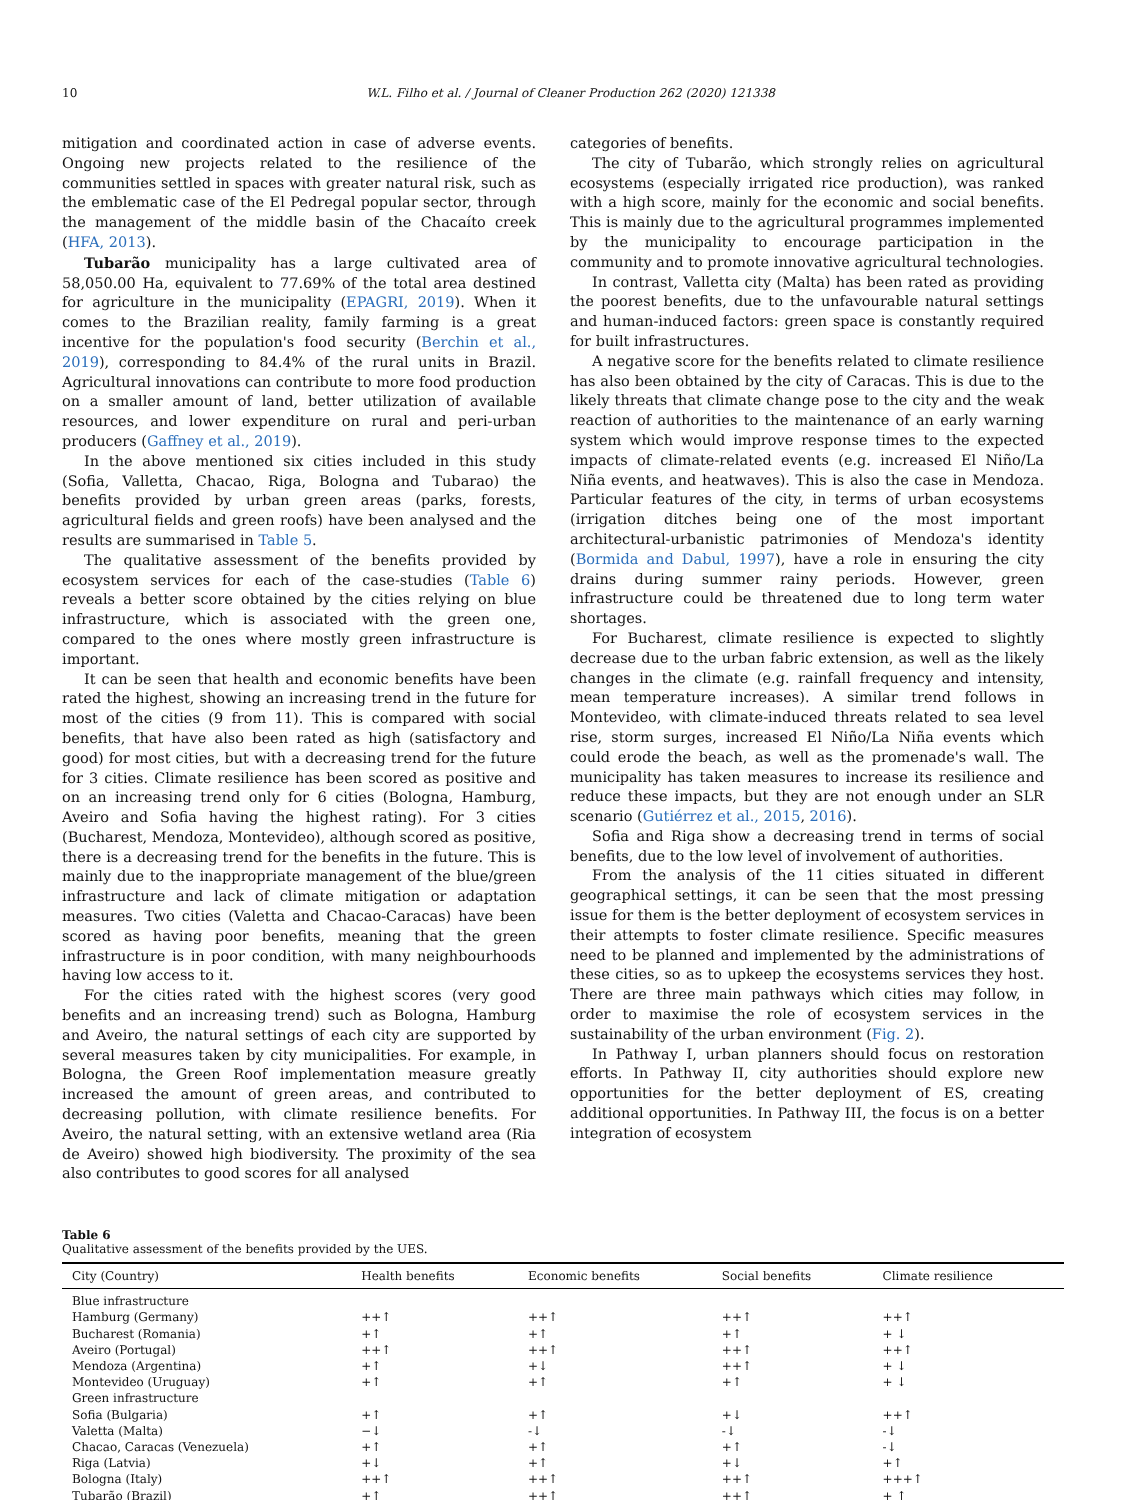10 W.L. Filho et al. / Journal of Cleaner Production 262 (2020) 121338
mitigation and coordinated action in case of adverse events. Ongoing new projects related to the resilience of the communities settled in spaces with greater natural risk, such as the emblematic case of the El Pedregal popular sector, through the management of the middle basin of the Chacaíto creek (HFA, 2013).
Tubarão municipality has a large cultivated area of 58,050.00 Ha, equivalent to 77.69% of the total area destined for agriculture in the municipality (EPAGRI, 2019). When it comes to the Brazilian reality, family farming is a great incentive for the population's food security (Berchin et al., 2019), corresponding to 84.4% of the rural units in Brazil. Agricultural innovations can contribute to more food production on a smaller amount of land, better utilization of available resources, and lower expenditure on rural and peri-urban producers (Gaffney et al., 2019).
In the above mentioned six cities included in this study (Sofia, Valletta, Chacao, Riga, Bologna and Tubarao) the benefits provided by urban green areas (parks, forests, agricultural fields and green roofs) have been analysed and the results are summarised in Table 5.
The qualitative assessment of the benefits provided by ecosystem services for each of the case-studies (Table 6) reveals a better score obtained by the cities relying on blue infrastructure, which is associated with the green one, compared to the ones where mostly green infrastructure is important.
It can be seen that health and economic benefits have been rated the highest, showing an increasing trend in the future for most of the cities (9 from 11). This is compared with social benefits, that have also been rated as high (satisfactory and good) for most cities, but with a decreasing trend for the future for 3 cities. Climate resilience has been scored as positive and on an increasing trend only for 6 cities (Bologna, Hamburg, Aveiro and Sofia having the highest rating). For 3 cities (Bucharest, Mendoza, Montevideo), although scored as positive, there is a decreasing trend for the benefits in the future. This is mainly due to the inappropriate management of the blue/green infrastructure and lack of climate mitigation or adaptation measures. Two cities (Valetta and Chacao-Caracas) have been scored as having poor benefits, meaning that the green infrastructure is in poor condition, with many neighbourhoods having low access to it.
For the cities rated with the highest scores (very good benefits and an increasing trend) such as Bologna, Hamburg and Aveiro, the natural settings of each city are supported by several measures taken by city municipalities. For example, in Bologna, the Green Roof implementation measure greatly increased the amount of green areas, and contributed to decreasing pollution, with climate resilience benefits. For Aveiro, the natural setting, with an extensive wetland area (Ria de Aveiro) showed high biodiversity. The proximity of the sea also contributes to good scores for all analysed
categories of benefits.
The city of Tubarão, which strongly relies on agricultural ecosystems (especially irrigated rice production), was ranked with a high score, mainly for the economic and social benefits. This is mainly due to the agricultural programmes implemented by the municipality to encourage participation in the community and to promote innovative agricultural technologies.
In contrast, Valletta city (Malta) has been rated as providing the poorest benefits, due to the unfavourable natural settings and human-induced factors: green space is constantly required for built infrastructures.
A negative score for the benefits related to climate resilience has also been obtained by the city of Caracas. This is due to the likely threats that climate change pose to the city and the weak reaction of authorities to the maintenance of an early warning system which would improve response times to the expected impacts of climate-related events (e.g. increased El Niño/La Niña events, and heatwaves). This is also the case in Mendoza. Particular features of the city, in terms of urban ecosystems (irrigation ditches being one of the most important architectural-urbanistic patrimonies of Mendoza's identity (Bormida and Dabul, 1997), have a role in ensuring the city drains during summer rainy periods. However, green infrastructure could be threatened due to long term water shortages.
For Bucharest, climate resilience is expected to slightly decrease due to the urban fabric extension, as well as the likely changes in the climate (e.g. rainfall frequency and intensity, mean temperature increases). A similar trend follows in Montevideo, with climate-induced threats related to sea level rise, storm surges, increased El Niño/La Niña events which could erode the beach, as well as the promenade's wall. The municipality has taken measures to increase its resilience and reduce these impacts, but they are not enough under an SLR scenario (Gutiérrez et al., 2015, 2016).
Sofia and Riga show a decreasing trend in terms of social benefits, due to the low level of involvement of authorities.
From the analysis of the 11 cities situated in different geographical settings, it can be seen that the most pressing issue for them is the better deployment of ecosystem services in their attempts to foster climate resilience. Specific measures need to be planned and implemented by the administrations of these cities, so as to upkeep the ecosystems services they host. There are three main pathways which cities may follow, in order to maximise the role of ecosystem services in the sustainability of the urban environment (Fig. 2).
In Pathway I, urban planners should focus on restoration efforts. In Pathway II, city authorities should explore new opportunities for the better deployment of ES, creating additional opportunities. In Pathway III, the focus is on a better integration of ecosystem
Table 6
Qualitative assessment of the benefits provided by the UES.
| City (Country) | Health benefits | Economic benefits | Social benefits | Climate resilience |
| --- | --- | --- | --- | --- |
| Blue infrastructure | | | | |
| Hamburg (Germany) | ++↑ | ++↑ | ++↑ | ++↑ |
| Bucharest (Romania) | +↑ | +↑ | +↑ | + ↓ |
| Aveiro (Portugal) | ++↑ | ++↑ | ++↑ | ++↑ |
| Mendoza (Argentina) | +↑ | +↓ | ++↑ | + ↓ |
| Montevideo (Uruguay) | +↑ | +↑ | +↑ | + ↓ |
| Green infrastructure | | | | |
| Sofia (Bulgaria) | +↑ | +↑ | +↓ | ++↑ |
| Valetta (Malta) | −↓ | -↓ | -↓ | -↓ |
| Chacao, Caracas (Venezuela) | +↑ | +↑ | +↑ | -↓ |
| Riga (Latvia) | +↓ | +↑ | +↓ | +↑ |
| Bologna (Italy) | ++↑ | ++↑ | ++↑ | +++↑ |
| Tubarão (Brazil) | +↑ | ++↑ | ++↑ | + ↑ |